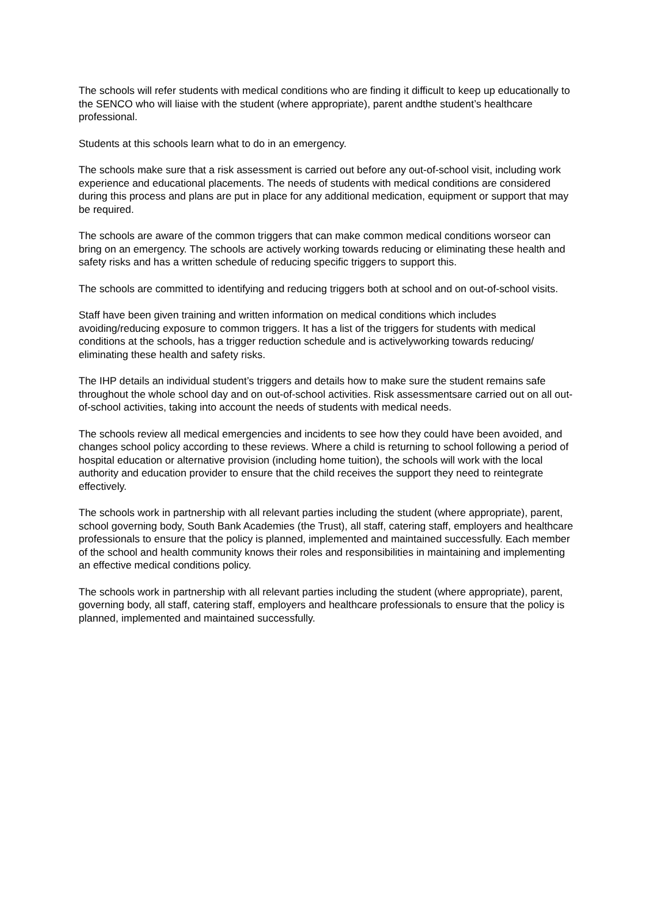The schools will refer students with medical conditions who are finding it difficult to keep up educationally to the SENCO who will liaise with the student (where appropriate), parent andthe student’s healthcare professional.
Students at this schools learn what to do in an emergency.
The schools make sure that a risk assessment is carried out before any out-of-school visit, including work experience and educational placements. The needs of students with medical conditions are considered during this process and plans are put in place for any additional medication, equipment or support that may be required.
The schools are aware of the common triggers that can make common medical conditions worseor can bring on an emergency. The schools are actively working towards reducing or eliminating these health and safety risks and has a written schedule of reducing specific triggers to support this.
The schools are committed to identifying and reducing triggers both at school and on out-of-school visits.
Staff have been given training and written information on medical conditions which includes avoiding/reducing exposure to common triggers. It has a list of the triggers for students with medical conditions at the schools, has a trigger reduction schedule and is activelyworking towards reducing/ eliminating these health and safety risks.
The IHP details an individual student’s triggers and details how to make sure the student remains safe throughout the whole school day and on out-of-school activities. Risk assessmentsare carried out on all out-of-school activities, taking into account the needs of students with medical needs.
The schools review all medical emergencies and incidents to see how they could have been avoided, and changes school policy according to these reviews. Where a child is returning to school following a period of hospital education or alternative provision (including home tuition), the schools will work with the local authority and education provider to ensure that the child receives the support they need to reintegrate effectively.
The schools work in partnership with all relevant parties including the student (where appropriate), parent, school governing body, South Bank Academies (the Trust), all staff, catering staff, employers and healthcare professionals to ensure that the policy is planned, implemented and maintained successfully. Each member of the school and health community knows their roles and responsibilities in maintaining and implementing an effective medical conditions policy.
The schools work in partnership with all relevant parties including the student (where appropriate), parent, governing body, all staff, catering staff, employers and healthcare professionals to ensure that the policy is planned, implemented and maintained successfully.